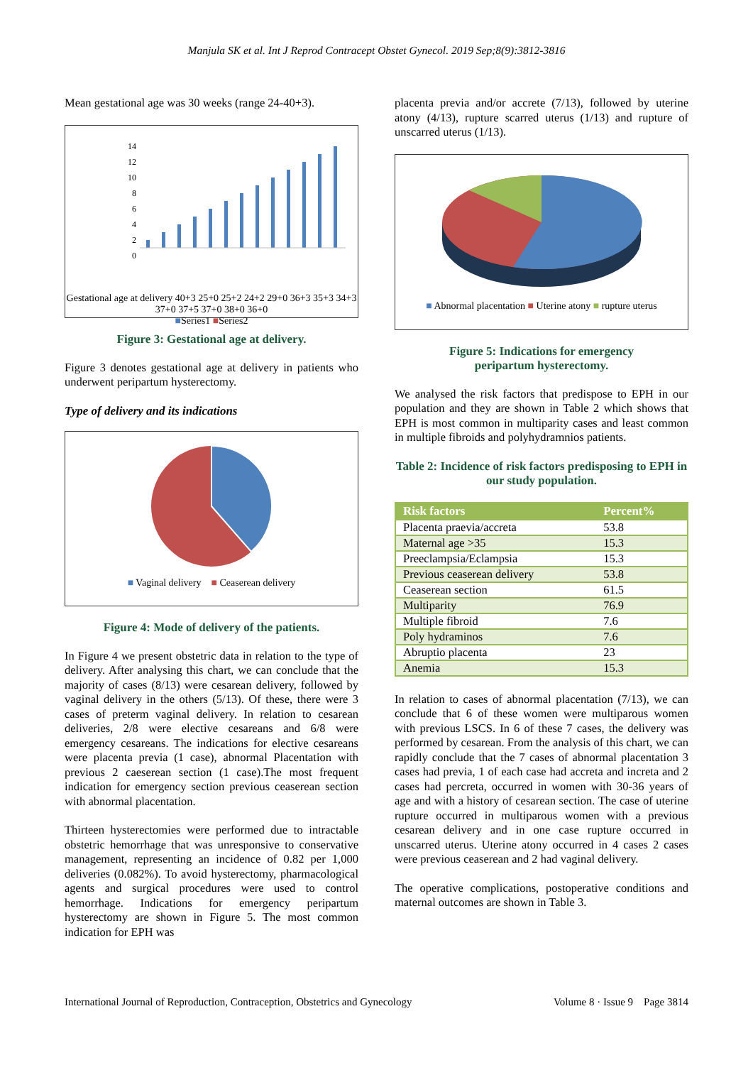Manjula SK et al. Int J Reprod Contracept Obstet Gynecol. 2019 Sep;8(9):3812-3816
Mean gestational age was 30 weeks (range 24-40+3).
14
12
10
8
6
4
2
0
Gestational age at delivery 40+3 25+0 25+2 24+2 29+0 36+3 35+3 34+3 37+0 37+5 37+0 38+0 36+0
■Series1 ■Series2
Figure 3: Gestational age at delivery.
Figure 3 denotes gestational age at delivery in patients who underwent peripartum hysterectomy.
Type of delivery and its indications
■ Vaginal delivery ■ Ceaserean delivery
Figure 4: Mode of delivery of the patients.
In Figure 4 we present obstetric data in relation to the type of delivery. After analysing this chart, we can conclude that the majority of cases (8/13) were cesarean delivery, followed by vaginal delivery in the others (5/13). Of these, there were 3 cases of preterm vaginal delivery. In relation to cesarean deliveries, 2/8 were elective cesareans and 6/8 were emergency cesareans. The indications for elective cesareans were placenta previa (1 case), abnormal Placentation with previous 2 caeserean section (1 case).The most frequent indication for emergency section previous ceaserean section with abnormal placentation.
Thirteen hysterectomies were performed due to intractable obstetric hemorrhage that was unresponsive to conservative management, representing an incidence of 0.82 per 1,000 deliveries (0.082%). To avoid hysterectomy, pharmacological agents and surgical procedures were used to control hemorrhage. Indications for emergency peripartum hysterectomy are shown in Figure 5. The most common indication for EPH was
placenta previa and/or accrete (7/13), followed by uterine atony (4/13), rupture scarred uterus (1/13) and rupture of unscarred uterus (1/13).
■ Abnormal placentation ■ Uterine atony ■ rupture uterus
Figure 5: Indications for emergency
peripartum hysterectomy.
We analysed the risk factors that predispose to EPH in our population and they are shown in Table 2 which shows that EPH is most common in multiparity cases and least common in multiple fibroids and polyhydramnios patients.
Table 2: Incidence of risk factors predisposing to EPH in our study population.
| Risk factors | Percent% |
| --- | --- |
| Placenta praevia/accreta | 53.8 |
| Maternal age >35 | 15.3 |
| Preeclampsia/Eclampsia | 15.3 |
| Previous ceaserean delivery | 53.8 |
| Ceaserean section | 61.5 |
| Multiparity | 76.9 |
| Multiple fibroid | 7.6 |
| Poly hydraminos | 7.6 |
| Abruptio placenta | 23 |
| Anemia | 15.3 |
In relation to cases of abnormal placentation (7/13), we can conclude that 6 of these women were multiparous women with previous LSCS. In 6 of these 7 cases, the delivery was performed by cesarean. From the analysis of this chart, we can rapidly conclude that the 7 cases of abnormal placentation 3 cases had previa, 1 of each case had accreta and increta and 2 cases had percreta, occurred in women with 30-36 years of age and with a history of cesarean section. The case of uterine rupture occurred in multiparous women with a previous cesarean delivery and in one case rupture occurred in unscarred uterus. Uterine atony occurred in 4 cases 2 cases were previous ceaserean and 2 had vaginal delivery.
The operative complications, postoperative conditions and maternal outcomes are shown in Table 3.
International Journal of Reproduction, Contraception, Obstetrics and Gynecology Volume 8 · Issue 9 Page 3814